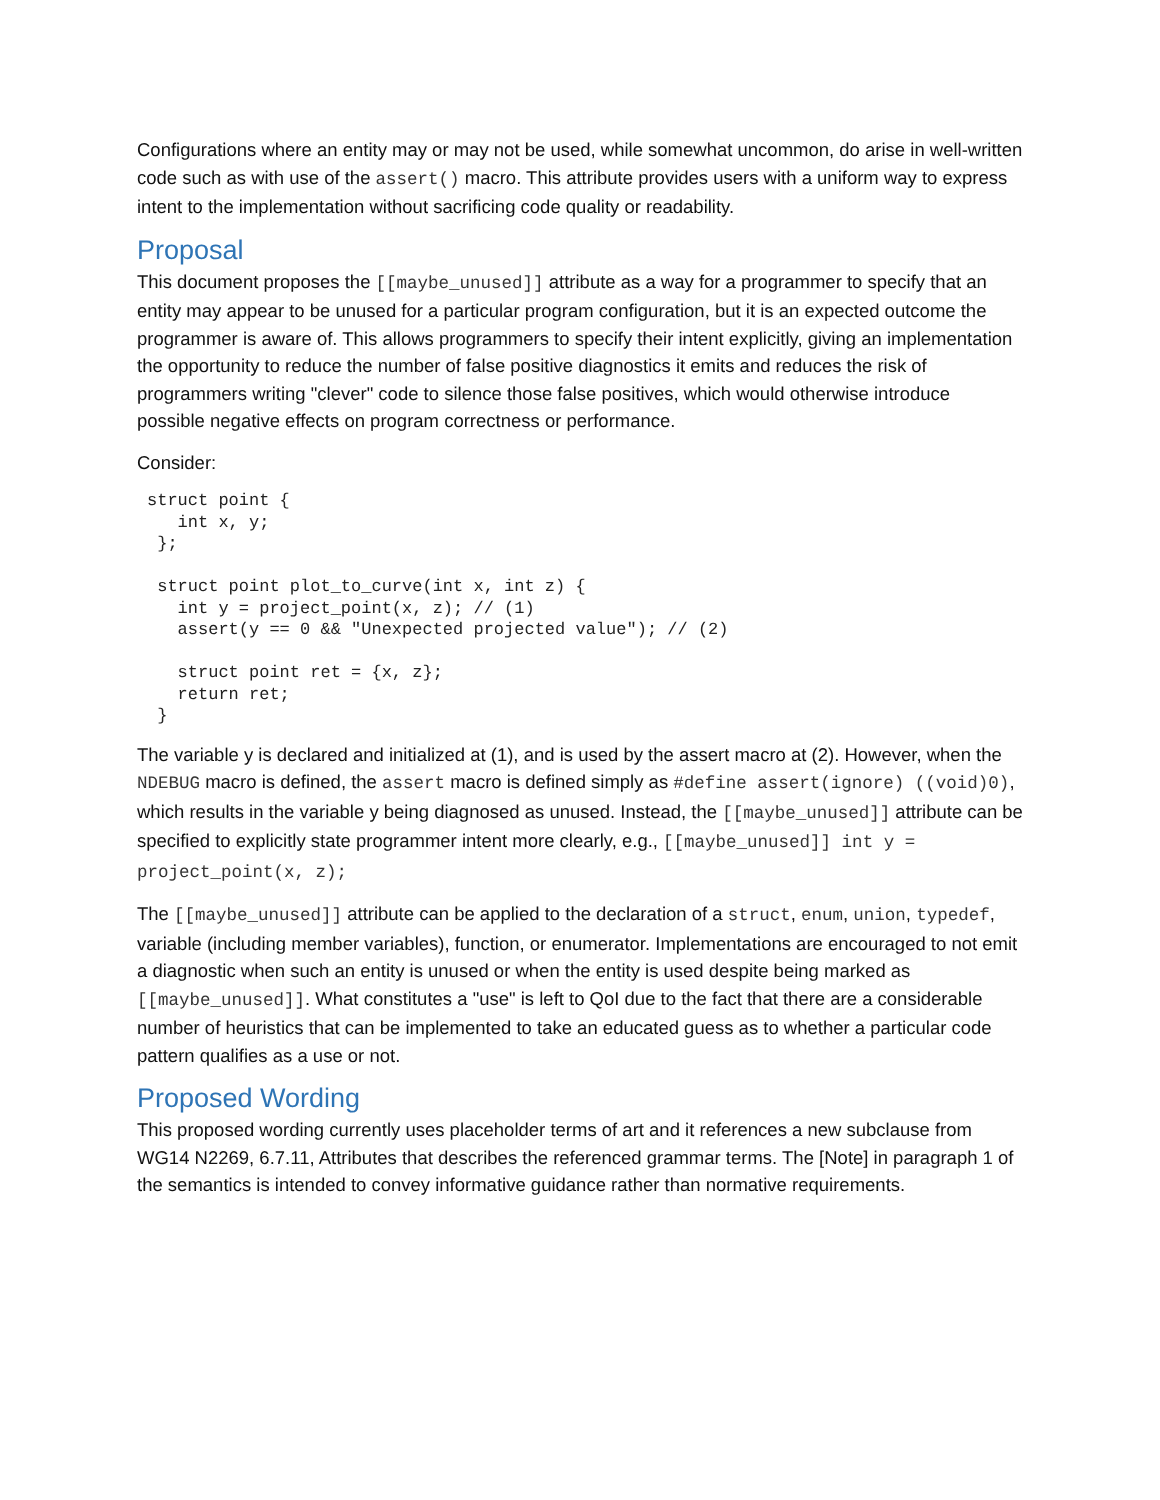Configurations where an entity may or may not be used, while somewhat uncommon, do arise in well-written code such as with use of the assert() macro. This attribute provides users with a uniform way to express intent to the implementation without sacrificing code quality or readability.
Proposal
This document proposes the [[maybe_unused]] attribute as a way for a programmer to specify that an entity may appear to be unused for a particular program configuration, but it is an expected outcome the programmer is aware of. This allows programmers to specify their intent explicitly, giving an implementation the opportunity to reduce the number of false positive diagnostics it emits and reduces the risk of programmers writing "clever" code to silence those false positives, which would otherwise introduce possible negative effects on program correctness or performance.
Consider:
struct point {
   int x, y;
 };

 struct point plot_to_curve(int x, int z) {
   int y = project_point(x, z); // (1)
   assert(y == 0 && "Unexpected projected value"); // (2)

   struct point ret = {x, z};
   return ret;
 }
The variable y is declared and initialized at (1), and is used by the assert macro at (2). However, when the NDEBUG macro is defined, the assert macro is defined simply as #define assert(ignore) ((void)0), which results in the variable y being diagnosed as unused. Instead, the [[maybe_unused]] attribute can be specified to explicitly state programmer intent more clearly, e.g., [[maybe_unused]] int y = project_point(x, z);
The [[maybe_unused]] attribute can be applied to the declaration of a struct, enum, union, typedef, variable (including member variables), function, or enumerator. Implementations are encouraged to not emit a diagnostic when such an entity is unused or when the entity is used despite being marked as [[maybe_unused]]. What constitutes a "use" is left to QoI due to the fact that there are a considerable number of heuristics that can be implemented to take an educated guess as to whether a particular code pattern qualifies as a use or not.
Proposed Wording
This proposed wording currently uses placeholder terms of art and it references a new subclause from WG14 N2269, 6.7.11, Attributes that describes the referenced grammar terms. The [Note] in paragraph 1 of the semantics is intended to convey informative guidance rather than normative requirements.